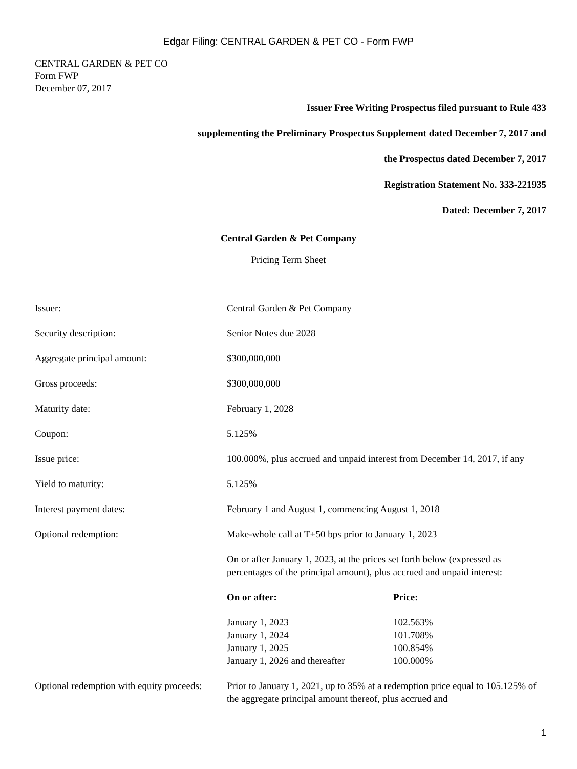Edgar Filing: CENTRAL GARDEN & PET CO - Form FWP
CENTRAL GARDEN & PET CO
Form FWP
December 07, 2017
Issuer Free Writing Prospectus filed pursuant to Rule 433
supplementing the Preliminary Prospectus Supplement dated December 7, 2017 and
the Prospectus dated December 7, 2017
Registration Statement No. 333-221935
Dated: December 7, 2017
Central Garden & Pet Company
Pricing Term Sheet
| Issuer: | Central Garden & Pet Company |
| Security description: | Senior Notes due 2028 |
| Aggregate principal amount: | $300,000,000 |
| Gross proceeds: | $300,000,000 |
| Maturity date: | February 1, 2028 |
| Coupon: | 5.125% |
| Issue price: | 100.000%, plus accrued and unpaid interest from December 14, 2017, if any |
| Yield to maturity: | 5.125% |
| Interest payment dates: | February 1 and August 1, commencing August 1, 2018 |
| Optional redemption: | Make-whole call at T+50 bps prior to January 1, 2023 |
| | On or after January 1, 2023, at the prices set forth below (expressed as percentages of the principal amount), plus accrued and unpaid interest: |
| | / On or after: / Price: / / --- / --- / / January 1, 2023 / 102.563% / / January 1, 2024 / 101.708% / / January 1, 2025 / 100.854% / / January 1, 2026 and thereafter / 100.000% / |
| Optional redemption with equity proceeds: | Prior to January 1, 2021, up to 35% at a redemption price equal to 105.125% of the aggregate principal amount thereof, plus accrued and |
1